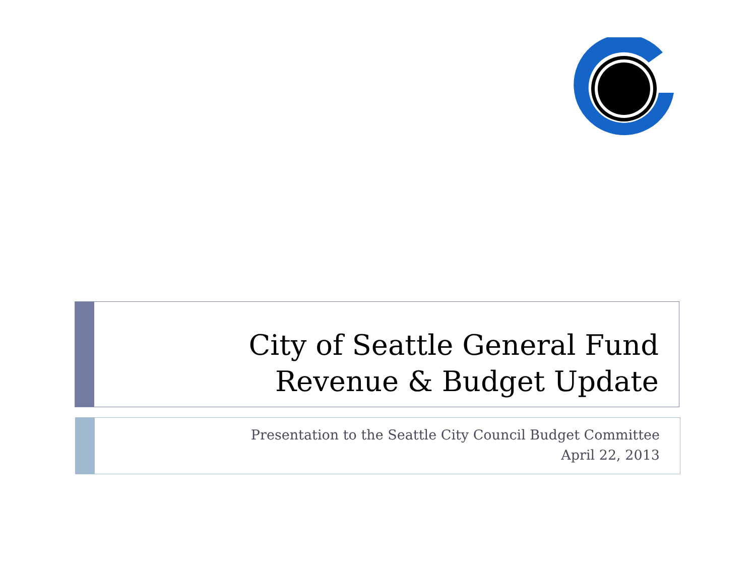City of Seattle General Fund
Revenue & Budget Update
Presentation to the Seattle City Council Budget Committee
April 22, 2013